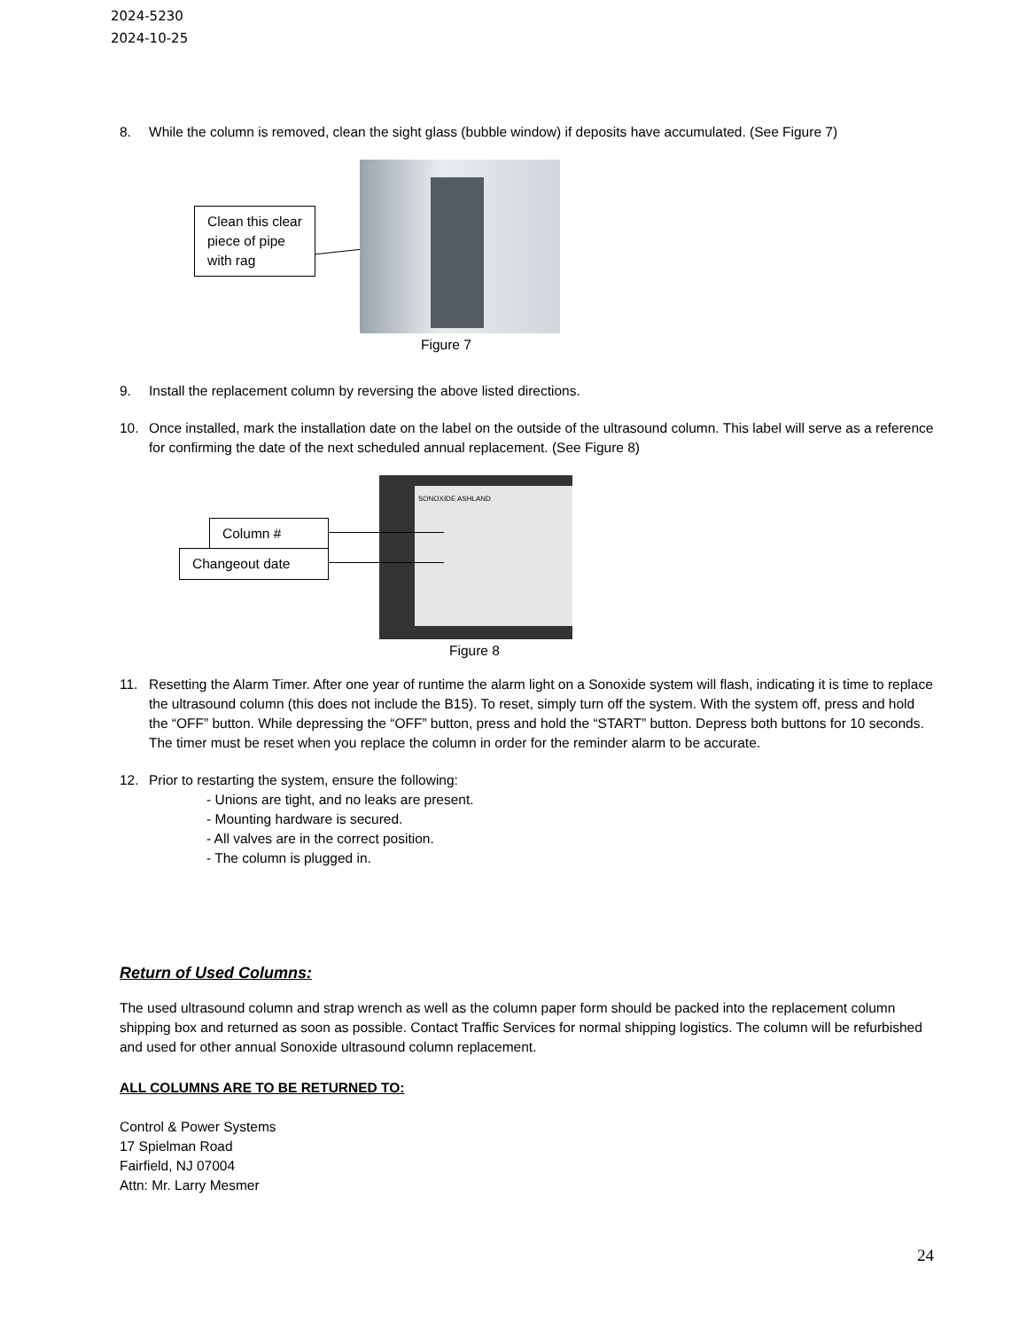2024-5230
2024-10-25
8. While the column is removed, clean the sight glass (bubble window) if deposits have accumulated. (See Figure 7)
Clean this clear piece of pipe with rag
Figure 7
9. Install the replacement column by reversing the above listed directions.
10. Once installed, mark the installation date on the label on the outside of the ultrasound column. This label will serve as a reference for confirming the date of the next scheduled annual replacement. (See Figure 8)
SONOXIDE ASHLAND
Column #
Changeout date
Figure 8
11. Resetting the Alarm Timer. After one year of runtime the alarm light on a Sonoxide system will flash, indicating it is time to replace the ultrasound column (this does not include the B15). To reset, simply turn off the system. With the system off, press and hold the “OFF” button. While depressing the “OFF” button, press and hold the “START” button. Depress both buttons for 10 seconds. The timer must be reset when you replace the column in order for the reminder alarm to be accurate.
12. Prior to restarting the system, ensure the following:
- Unions are tight, and no leaks are present.
- Mounting hardware is secured.
- All valves are in the correct position.
- The column is plugged in.
Return of Used Columns:
The used ultrasound column and strap wrench as well as the column paper form should be packed into the replacement column shipping box and returned as soon as possible. Contact Traffic Services for normal shipping logistics. The column will be refurbished and used for other annual Sonoxide ultrasound column replacement.
ALL COLUMNS ARE TO BE RETURNED TO:
Control & Power Systems
17 Spielman Road
Fairfield, NJ 07004
Attn: Mr. Larry Mesmer
24